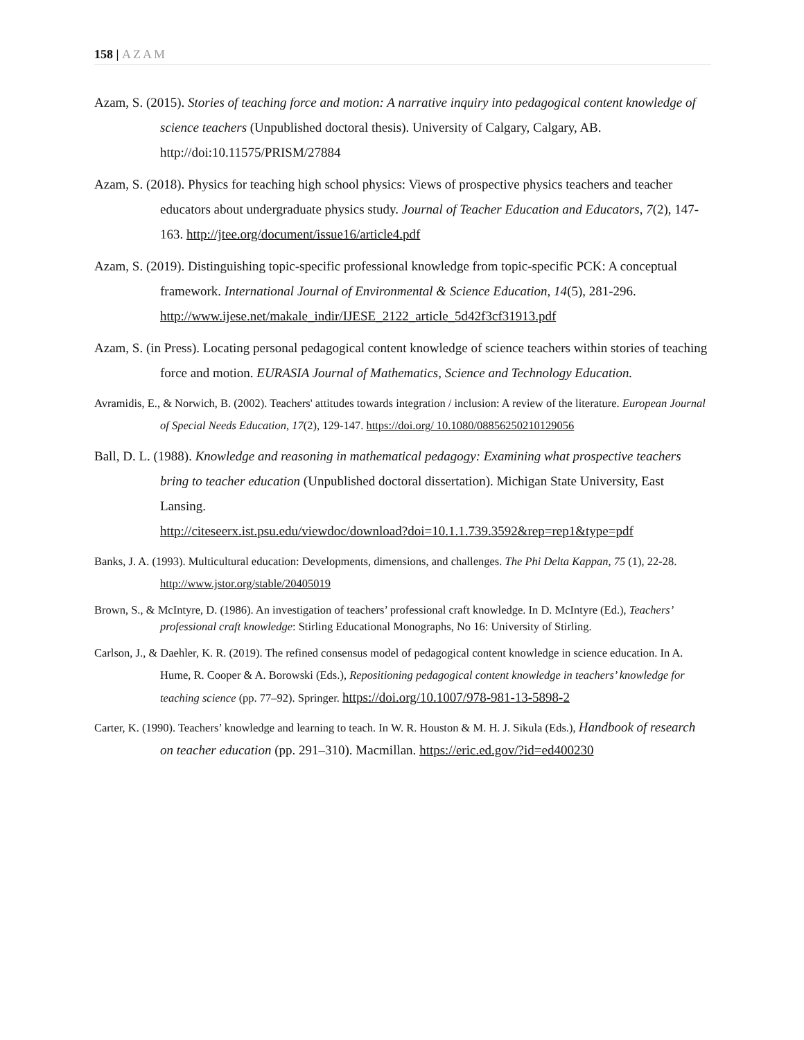158 | AZAM
Azam, S. (2015). Stories of teaching force and motion: A narrative inquiry into pedagogical content knowledge of science teachers (Unpublished doctoral thesis). University of Calgary, Calgary, AB. http://doi:10.11575/PRISM/27884
Azam, S. (2018). Physics for teaching high school physics: Views of prospective physics teachers and teacher educators about undergraduate physics study. Journal of Teacher Education and Educators, 7(2), 147-163. http://jtee.org/document/issue16/article4.pdf
Azam, S. (2019). Distinguishing topic-specific professional knowledge from topic-specific PCK: A conceptual framework. International Journal of Environmental & Science Education, 14(5), 281-296. http://www.ijese.net/makale_indir/IJESE_2122_article_5d42f3cf31913.pdf
Azam, S. (in Press). Locating personal pedagogical content knowledge of science teachers within stories of teaching force and motion. EURASIA Journal of Mathematics, Science and Technology Education.
Avramidis, E., & Norwich, B. (2002). Teachers' attitudes towards integration / inclusion: A review of the literature. European Journal of Special Needs Education, 17(2), 129-147. https://doi.org/ 10.1080/08856250210129056
Ball, D. L. (1988). Knowledge and reasoning in mathematical pedagogy: Examining what prospective teachers bring to teacher education (Unpublished doctoral dissertation). Michigan State University, East Lansing.
http://citeseerx.ist.psu.edu/viewdoc/download?doi=10.1.1.739.3592&rep=rep1&type=pdf
Banks, J. A. (1993). Multicultural education: Developments, dimensions, and challenges. The Phi Delta Kappan, 75 (1), 22-28. http://www.jstor.org/stable/20405019
Brown, S., & McIntyre, D. (1986). An investigation of teachers’ professional craft knowledge. In D. McIntyre (Ed.), Teachers’ professional craft knowledge: Stirling Educational Monographs, No 16: University of Stirling.
Carlson, J., & Daehler, K. R. (2019). The refined consensus model of pedagogical content knowledge in science education. In A. Hume, R. Cooper & A. Borowski (Eds.), Repositioning pedagogical content knowledge in teachers’ knowledge for teaching science (pp. 77–92). Springer. https://doi.org/10.1007/978-981-13-5898-2
Carter, K. (1990). Teachers’ knowledge and learning to teach. In W. R. Houston & M. H. J. Sikula (Eds.), Handbook of research on teacher education (pp. 291–310). Macmillan. https://eric.ed.gov/?id=ed400230